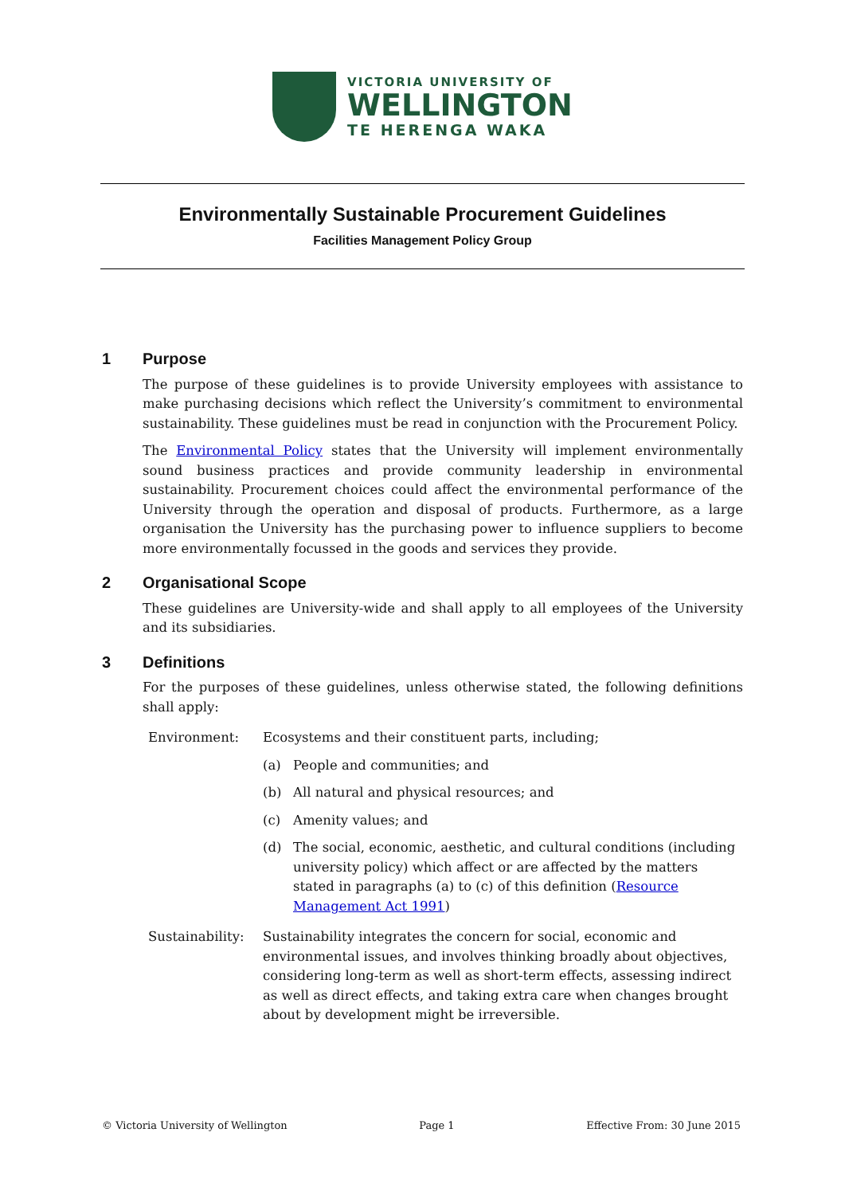VICTORIA UNIVERSITY OF
WELLINGTON
TE HERENGA WAKA
Environmentally Sustainable Procurement Guidelines
Facilities Management Policy Group
1 Purpose
The purpose of these guidelines is to provide University employees with assistance to make purchasing decisions which reflect the University’s commitment to environmental sustainability. These guidelines must be read in conjunction with the Procurement Policy.
The Environmental Policy states that the University will implement environmentally sound business practices and provide community leadership in environmental sustainability. Procurement choices could affect the environmental performance of the University through the operation and disposal of products. Furthermore, as a large organisation the University has the purchasing power to influence suppliers to become more environmentally focussed in the goods and services they provide.
2 Organisational Scope
These guidelines are University-wide and shall apply to all employees of the University and its subsidiaries.
3 Definitions
For the purposes of these guidelines, unless otherwise stated, the following definitions shall apply:
Environment: Ecosystems and their constituent parts, including;
(a) People and communities; and
(b) All natural and physical resources; and
(c) Amenity values; and
(d) The social, economic, aesthetic, and cultural conditions (including university policy) which affect or are affected by the matters stated in paragraphs (a) to (c) of this definition (Resource Management Act 1991)
Sustainability:
Sustainability integrates the concern for social, economic and environmental issues, and involves thinking broadly about objectives, considering long-term as well as short-term effects, assessing indirect as well as direct effects, and taking extra care when changes brought about by development might be irreversible.
© Victoria University of Wellington Page 1 Effective From: 30 June 2015